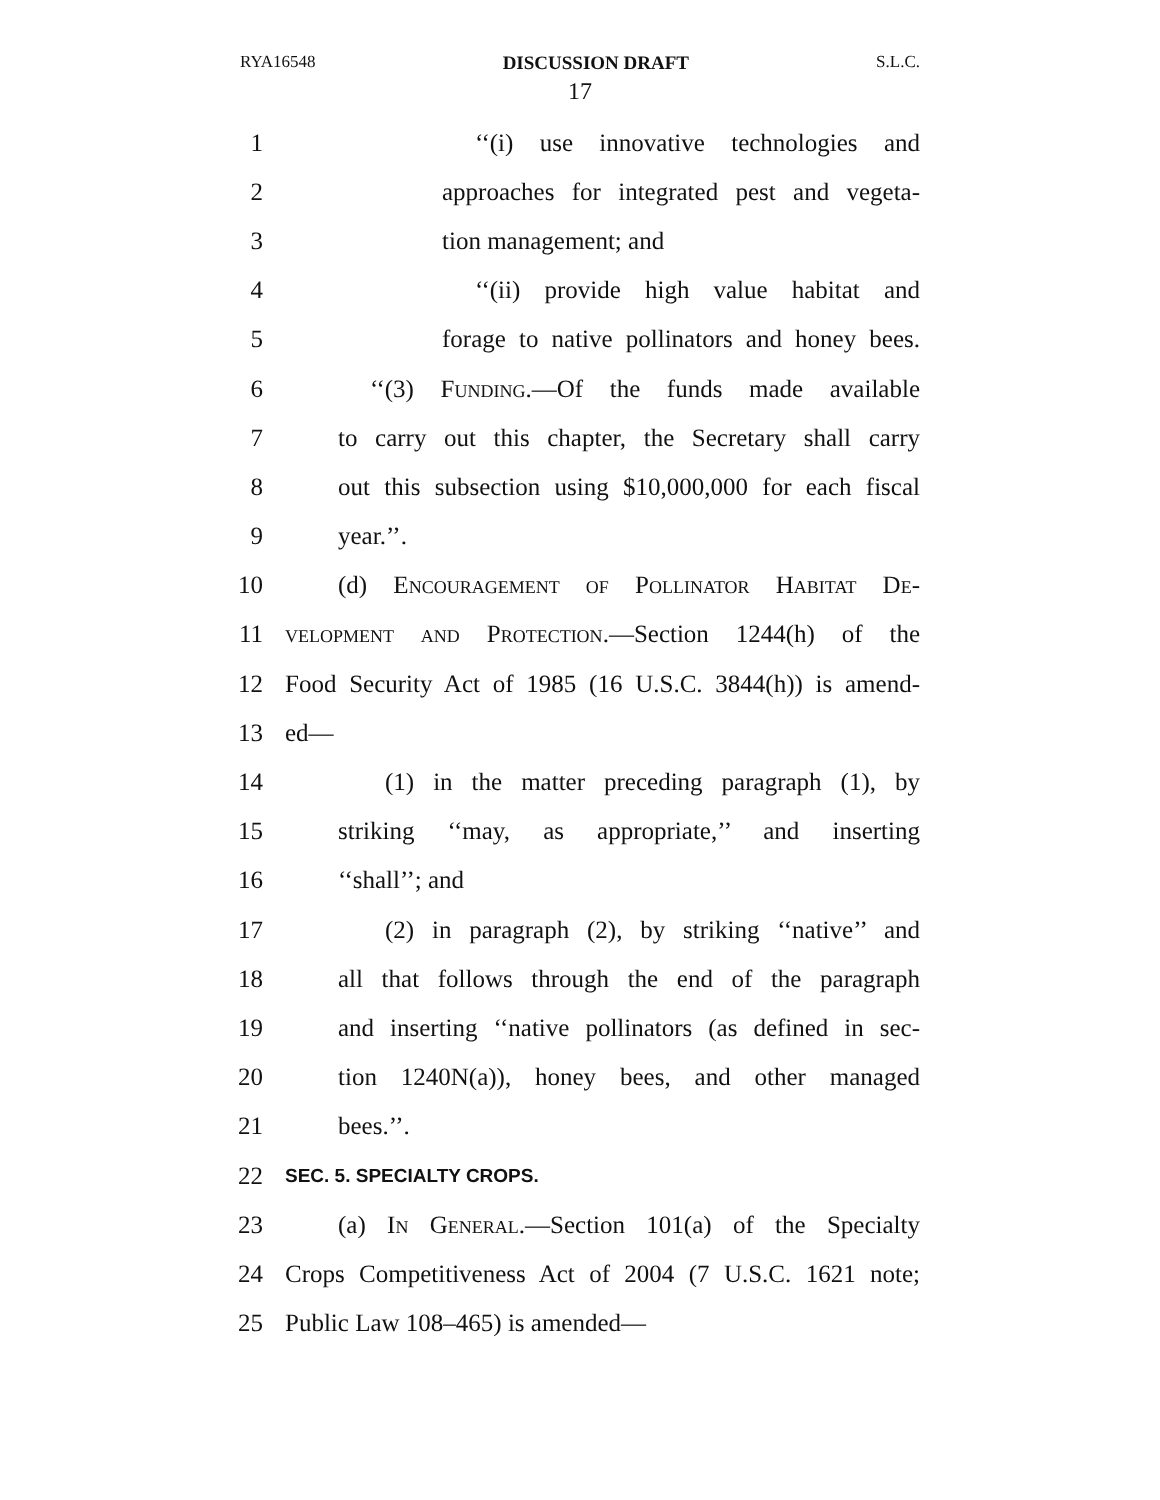RYA16548 DISCUSSION DRAFT S.L.C.
17
1 ‘‘(i) use innovative technologies and
2 approaches for integrated pest and vegeta-
3 tion management; and
4 ‘‘(ii) provide high value habitat and
5 forage to native pollinators and honey bees.
6 ‘‘(3) Funding.—Of the funds made available
7 to carry out this chapter, the Secretary shall carry
8 out this subsection using $10,000,000 for each fiscal
9 year.’’.
10 (d) Encouragement of Pollinator Habitat De-
11 velopment and Protection.—Section 1244(h) of the
12 Food Security Act of 1985 (16 U.S.C. 3844(h)) is amend-
13 ed—
14 (1) in the matter preceding paragraph (1), by
15 striking ‘‘may, as appropriate,’’ and inserting
16 ‘‘shall’’; and
17 (2) in paragraph (2), by striking ‘‘native’’ and
18 all that follows through the end of the paragraph
19 and inserting ‘‘native pollinators (as defined in sec-
20 tion 1240N(a)), honey bees, and other managed
21 bees.’’.
22 SEC. 5. SPECIALTY CROPS.
23 (a) In General.—Section 101(a) of the Specialty
24 Crops Competitiveness Act of 2004 (7 U.S.C. 1621 note;
25 Public Law 108–465) is amended—